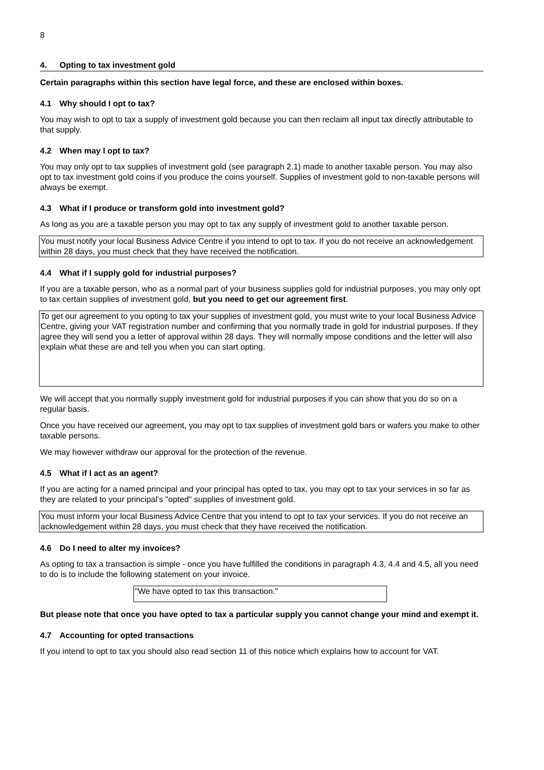8
4. Opting to tax investment gold
Certain paragraphs within this section have legal force, and these are enclosed within boxes.
4.1 Why should I opt to tax?
You may wish to opt to tax a supply of investment gold because you can then reclaim all input tax directly attributable to that supply.
4.2 When may I opt to tax?
You may only opt to tax supplies of investment gold (see paragraph 2.1) made to another taxable person. You may also opt to tax investment gold coins if you produce the coins yourself. Supplies of investment gold to non-taxable persons will always be exempt.
4.3 What if I produce or transform gold into investment gold?
As long as you are a taxable person you may opt to tax any supply of investment gold to another taxable person.
You must notify your local Business Advice Centre if you intend to opt to tax. If you do not receive an acknowledgement within 28 days, you must check that they have received the notification.
4.4 What if I supply gold for industrial purposes?
If you are a taxable person, who as a normal part of your business supplies gold for industrial purposes, you may only opt to tax certain supplies of investment gold, but you need to get our agreement first.
To get our agreement to you opting to tax your supplies of investment gold, you must write to your local Business Advice Centre, giving your VAT registration number and confirming that you normally trade in gold for industrial purposes. If they agree they will send you a letter of approval within 28 days. They will normally impose conditions and the letter will also explain what these are and tell you when you can start opting.
We will accept that you normally supply investment gold for industrial purposes if you can show that you do so on a regular basis.
Once you have received our agreement, you may opt to tax supplies of investment gold bars or wafers you make to other taxable persons.
We may however withdraw our approval for the protection of the revenue.
4.5 What if I act as an agent?
If you are acting for a named principal and your principal has opted to tax, you may opt to tax your services in so far as they are related to your principal's "opted" supplies of investment gold.
You must inform your local Business Advice Centre that you intend to opt to tax your services. If you do not receive an acknowledgement within 28 days, you must check that they have received the notification.
4.6 Do I need to alter my invoices?
As opting to tax a transaction is simple - once you have fulfilled the conditions in paragraph 4.3, 4.4 and 4.5, all you need to do is to include the following statement on your invoice.
"We have opted to tax this transaction."
But please note that once you have opted to tax a particular supply you cannot change your mind and exempt it.
4.7 Accounting for opted transactions
If you intend to opt to tax you should also read section 11 of this notice which explains how to account for VAT.